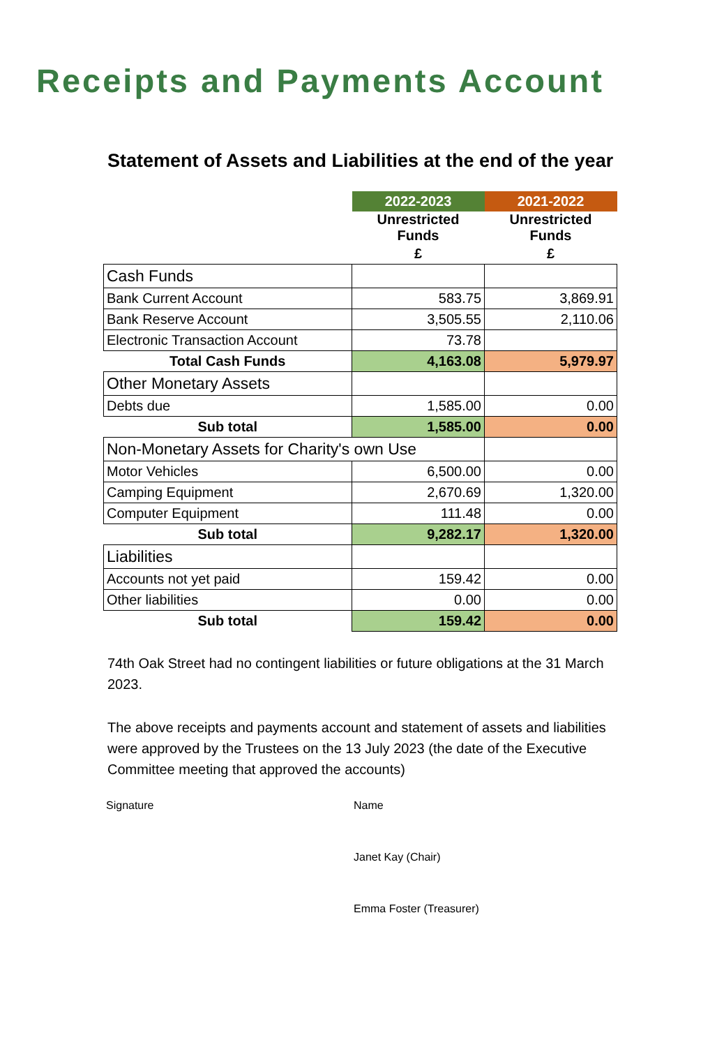Receipts and Payments Account
Statement of Assets and Liabilities at the end of the year
| | 2022-2023 | 2021-2022 |
| | Unrestricted Funds | Unrestricted Funds |
| | £ | £ |
| Cash Funds | | |
| Bank Current Account | 583.75 | 3,869.91 |
| Bank Reserve Account | 3,505.55 | 2,110.06 |
| Electronic Transaction Account | 73.78 | |
| Total Cash Funds | 4,163.08 | 5,979.97 |
| Other Monetary Assets | | |
| Debts due | 1,585.00 | 0.00 |
| Sub total | 1,585.00 | 0.00 |
| Non-Monetary Assets for Charity's own Use | | |
| Motor Vehicles | 6,500.00 | 0.00 |
| Camping Equipment | 2,670.69 | 1,320.00 |
| Computer Equipment | 111.48 | 0.00 |
| Sub total | 9,282.17 | 1,320.00 |
| Liabilities | | |
| Accounts not yet paid | 159.42 | 0.00 |
| Other liabilities | 0.00 | 0.00 |
| Sub total | 159.42 | 0.00 |
74th Oak Street had no contingent liabilities or future obligations at the 31 March 2023.
The above receipts and payments account and statement of assets and liabilities were approved by the Trustees on the 13 July 2023 (the date of the Executive Committee meeting that approved the accounts)
Signature Name
Janet Kay (Chair)
Emma Foster (Treasurer)